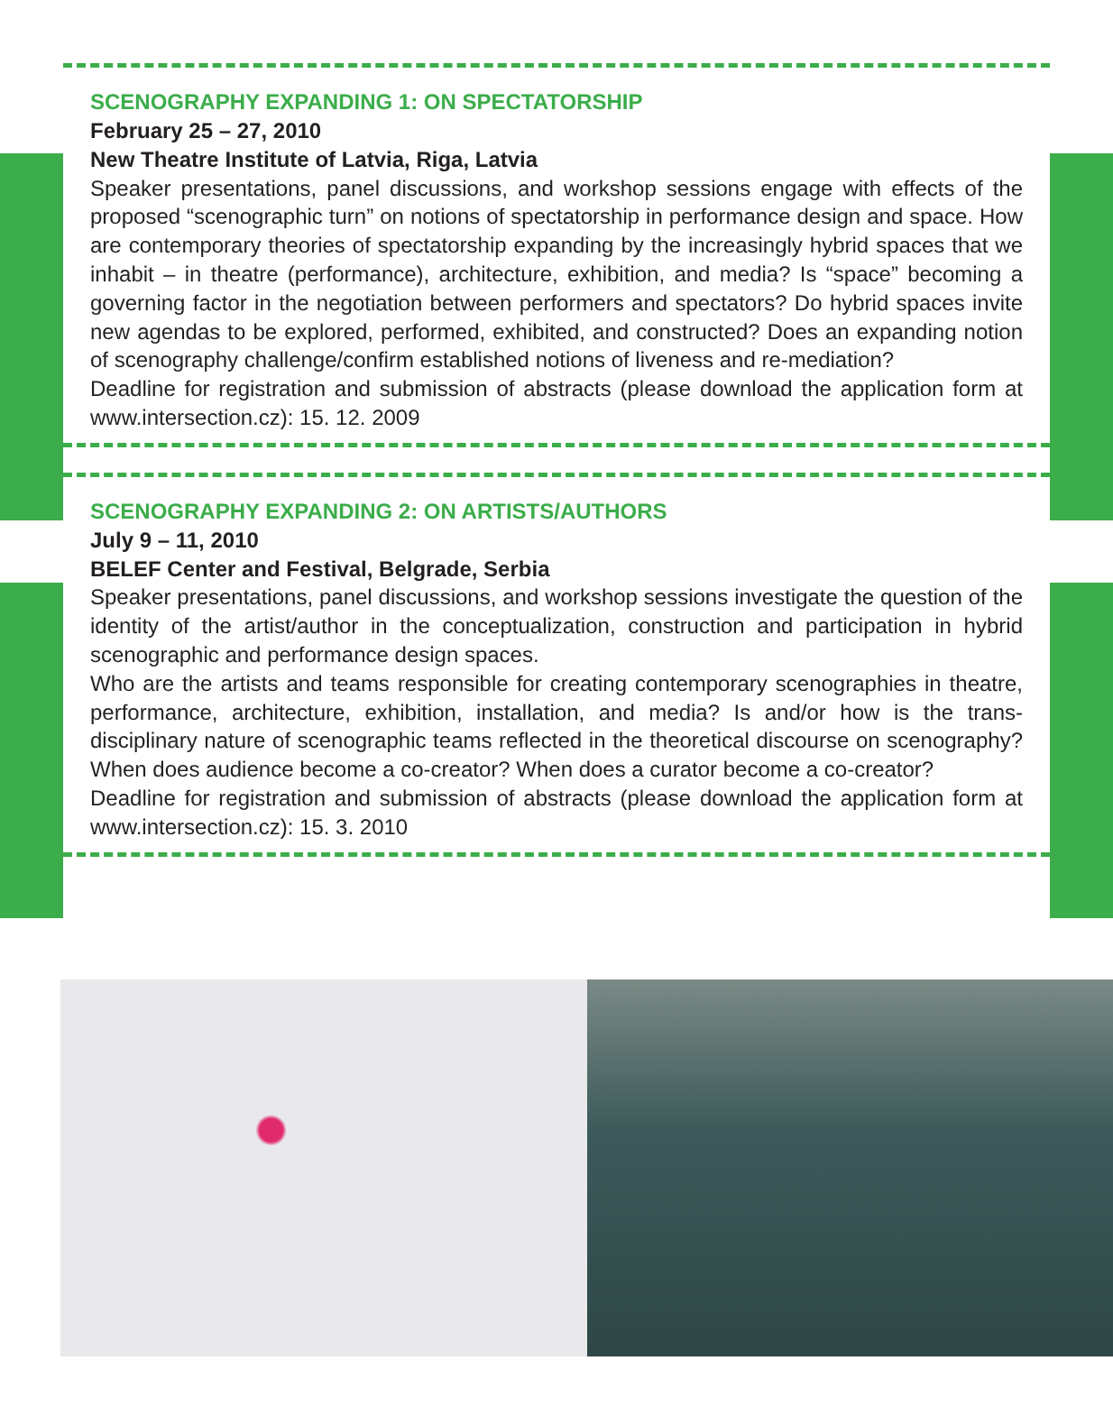SCENOGRAPHY EXPANDING 1: ON SPECTATORSHIP
February 25 – 27, 2010
New Theatre Institute of Latvia, Riga, Latvia
Speaker presentations, panel discussions, and workshop sessions engage with effects of the proposed “scenographic turn” on notions of spectatorship in performance design and space. How are contemporary theories of spectatorship expanding by the increasingly hybrid spaces that we inhabit – in theatre (performance), architecture, exhibition, and media? Is “space” becoming a governing factor in the negotiation between performers and spectators? Do hybrid spaces invite new agendas to be explored, performed, exhibited, and constructed? Does an expanding notion of scenography challenge/confirm established notions of liveness and re-mediation?
Deadline for registration and submission of abstracts (please download the application form at www.intersection.cz): 15. 12. 2009
SCENOGRAPHY EXPANDING 2: ON ARTISTS/AUTHORS
July 9 – 11, 2010
BELEF Center and Festival, Belgrade, Serbia
Speaker presentations, panel discussions, and workshop sessions investigate the question of the identity of the artist/author in the conceptualization, construction and participation in hybrid scenographic and performance design spaces.
Who are the artists and teams responsible for creating contemporary scenographies in theatre, performance, architecture, exhibition, installation, and media? Is and/or how is the trans-disciplinary nature of scenographic teams reflected in the theoretical discourse on scenography? When does audience become a co-creator? When does a curator become a co-creator?
Deadline for registration and submission of abstracts (please download the application form at www.intersection.cz): 15. 3. 2010